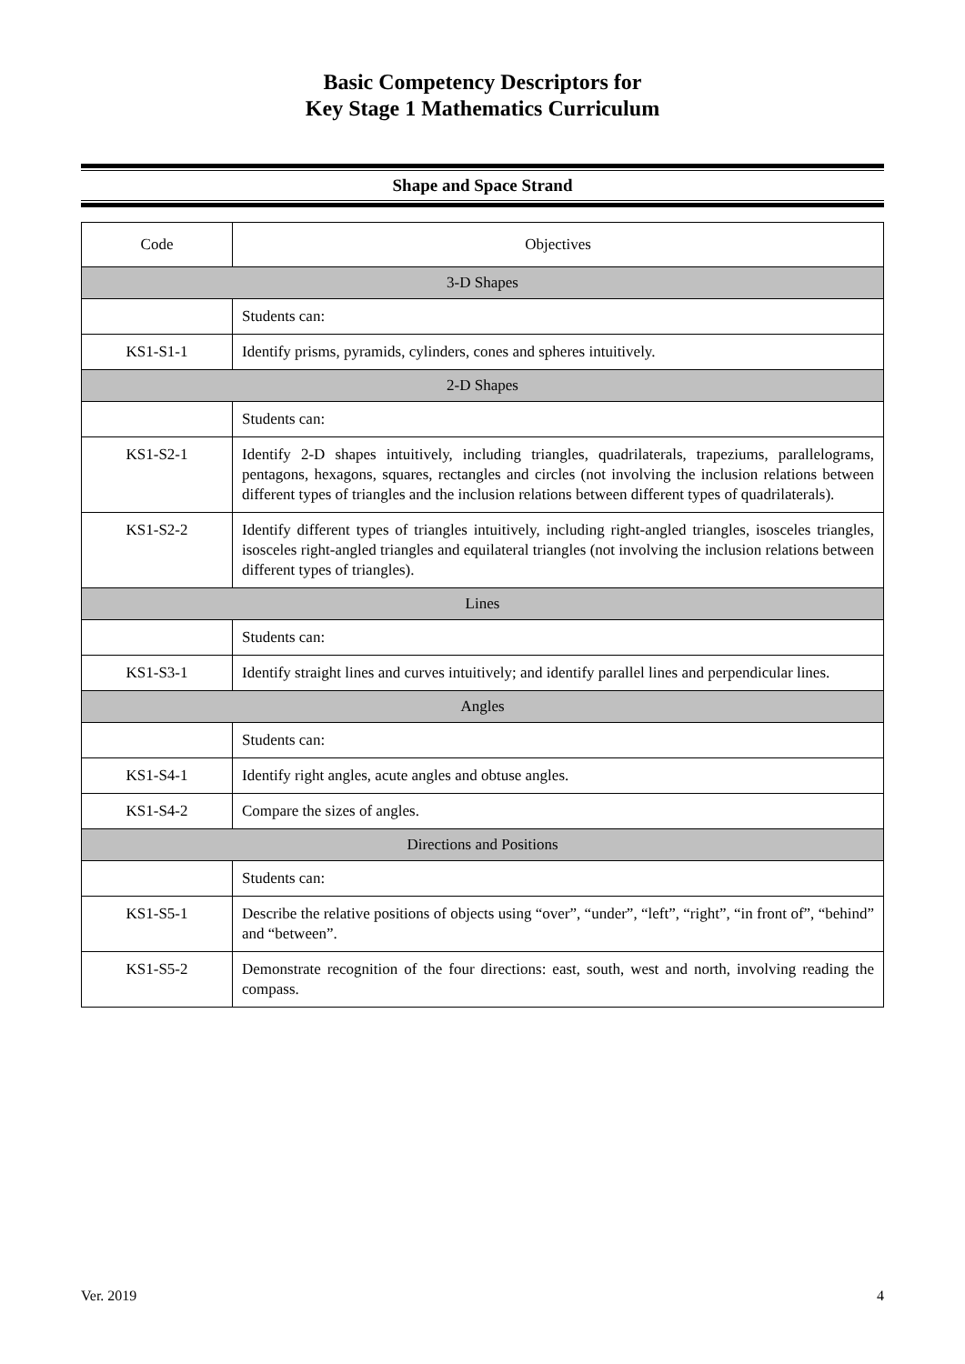Basic Competency Descriptors for
Key Stage 1 Mathematics Curriculum
Shape and Space Strand
| Code | Objectives |
| --- | --- |
| 3-D Shapes | |
| | Students can: |
| KS1-S1-1 | Identify prisms, pyramids, cylinders, cones and spheres intuitively. |
| 2-D Shapes | |
| | Students can: |
| KS1-S2-1 | Identify 2-D shapes intuitively, including triangles, quadrilaterals, trapeziums, parallelograms, pentagons, hexagons, squares, rectangles and circles (not involving the inclusion relations between different types of triangles and the inclusion relations between different types of quadrilaterals). |
| KS1-S2-2 | Identify different types of triangles intuitively, including right-angled triangles, isosceles triangles, isosceles right-angled triangles and equilateral triangles (not involving the inclusion relations between different types of triangles). |
| Lines | |
| | Students can: |
| KS1-S3-1 | Identify straight lines and curves intuitively; and identify parallel lines and perpendicular lines. |
| Angles | |
| | Students can: |
| KS1-S4-1 | Identify right angles, acute angles and obtuse angles. |
| KS1-S4-2 | Compare the sizes of angles. |
| Directions and Positions | |
| | Students can: |
| KS1-S5-1 | Describe the relative positions of objects using “over”, “under”, “left”, “right”, “in front of”, “behind” and “between”. |
| KS1-S5-2 | Demonstrate recognition of the four directions: east, south, west and north, involving reading the compass. |
Ver. 2019 4